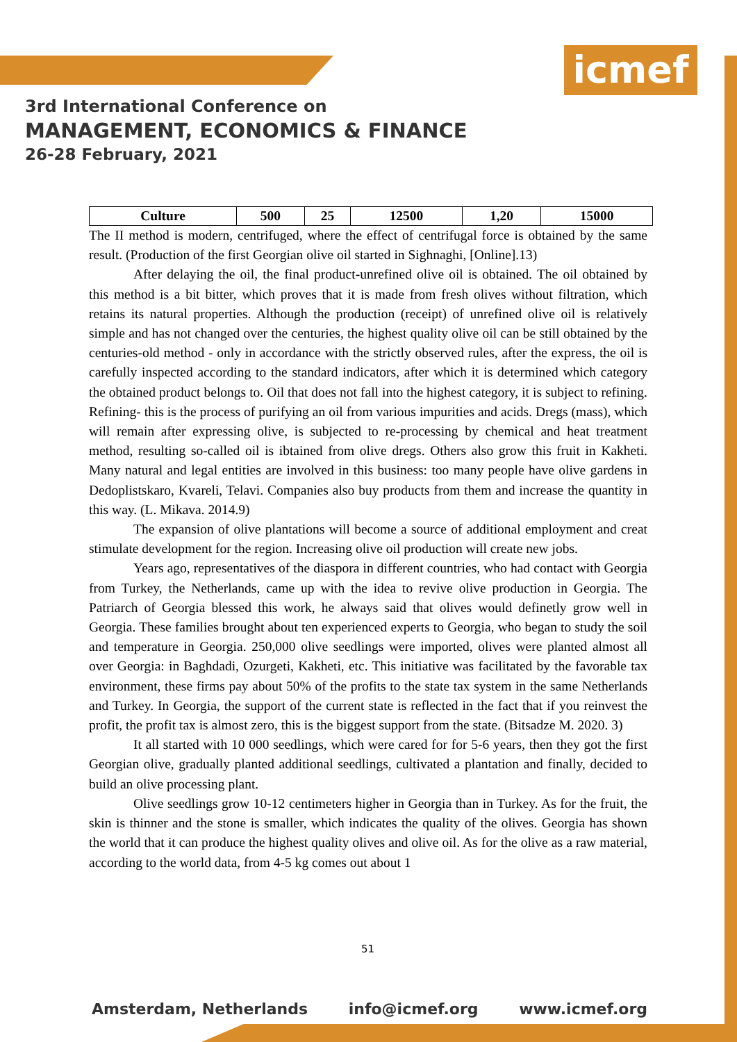icmef
3rd International Conference on
MANAGEMENT, ECONOMICS & FINANCE
26-28 February, 2021
| Culture | 500 | 25 | 12500 | 1,20 | 15000 |
The II method is modern, centrifuged, where the effect of centrifugal force is obtained by the same result. (Production of the first Georgian olive oil started in Sighnaghi, [Online].13)
After delaying the oil, the final product-unrefined olive oil is obtained. The oil obtained by this method is a bit bitter, which proves that it is made from fresh olives without filtration, which retains its natural properties. Although the production (receipt) of unrefined olive oil is relatively simple and has not changed over the centuries, the highest quality olive oil can be still obtained by the centuries-old method - only in accordance with the strictly observed rules, after the express, the oil is carefully inspected according to the standard indicators, after which it is determined which category the obtained product belongs to. Oil that does not fall into the highest category, it is subject to refining. Refining- this is the process of purifying an oil from various impurities and acids. Dregs (mass), which will remain after expressing olive, is subjected to re-processing by chemical and heat treatment method, resulting so-called oil is ibtained from olive dregs. Others also grow this fruit in Kakheti. Many natural and legal entities are involved in this business: too many people have olive gardens in Dedoplistskaro, Kvareli, Telavi. Companies also buy products from them and increase the quantity in this way. (L. Mikava. 2014.9)
The expansion of olive plantations will become a source of additional employment and creat stimulate development for the region. Increasing olive oil production will create new jobs.
Years ago, representatives of the diaspora in different countries, who had contact with Georgia from Turkey, the Netherlands, came up with the idea to revive olive production in Georgia. The Patriarch of Georgia blessed this work, he always said that olives would definetly grow well in Georgia. These families brought about ten experienced experts to Georgia, who began to study the soil and temperature in Georgia. 250,000 olive seedlings were imported, olives were planted almost all over Georgia: in Baghdadi, Ozurgeti, Kakheti, etc. This initiative was facilitated by the favorable tax environment, these firms pay about 50% of the profits to the state tax system in the same Netherlands and Turkey. In Georgia, the support of the current state is reflected in the fact that if you reinvest the profit, the profit tax is almost zero, this is the biggest support from the state. (Bitsadze M. 2020. 3)
It all started with 10 000 seedlings, which were cared for for 5-6 years, then they got the first Georgian olive, gradually planted additional seedlings, cultivated a plantation and finally, decided to build an olive processing plant.
Olive seedlings grow 10-12 centimeters higher in Georgia than in Turkey. As for the fruit, the skin is thinner and the stone is smaller, which indicates the quality of the olives. Georgia has shown the world that it can produce the highest quality olives and olive oil. As for the olive as a raw material, according to the world data, from 4-5 kg comes out about 1
51
Amsterdam, Netherlands info@icmef.org www.icmef.org